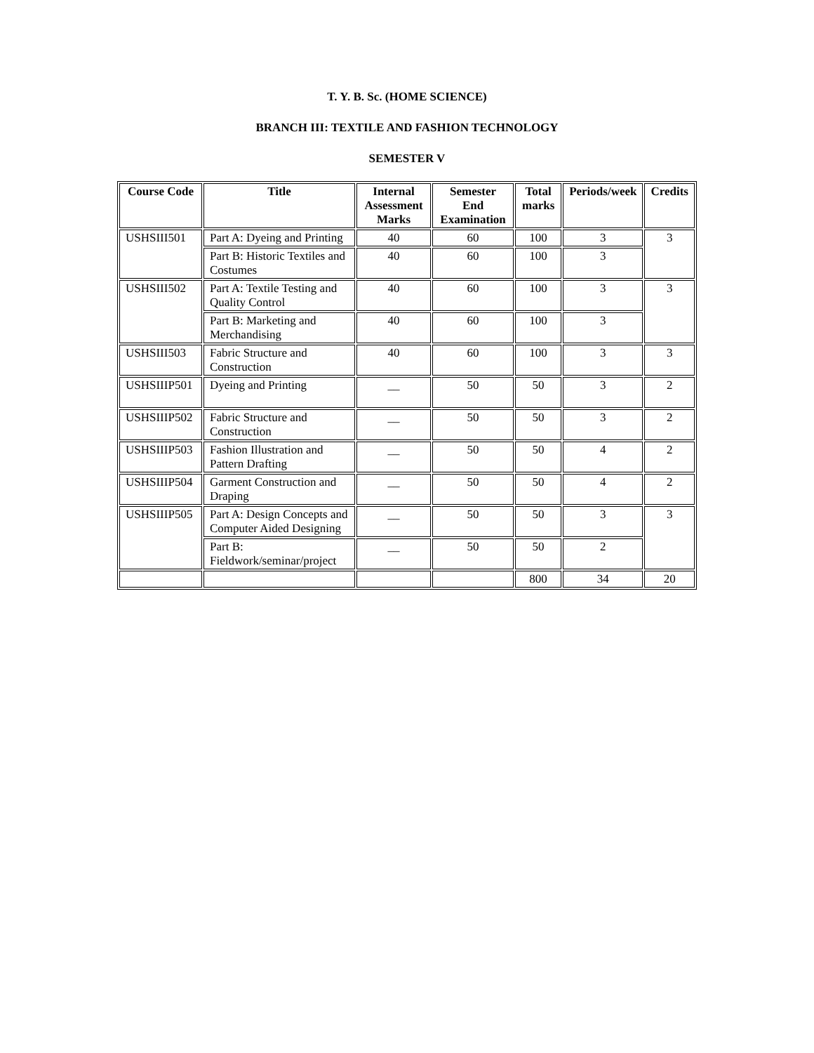T. Y. B. Sc. (HOME SCIENCE)
BRANCH III: TEXTILE AND FASHION TECHNOLOGY
SEMESTER V
| Course Code | Title | Internal Assessment Marks | Semester End Examination | Total marks | Periods/week | Credits |
| --- | --- | --- | --- | --- | --- | --- |
| USHSIII501 | Part A: Dyeing and Printing | 40 | 60 | 100 | 3 | 3 |
| | Part B: Historic Textiles and Costumes | 40 | 60 | 100 | 3 | |
| USHSIII502 | Part A: Textile Testing and Quality Control | 40 | 60 | 100 | 3 | 3 |
| | Part B: Marketing and Merchandising | 40 | 60 | 100 | 3 | |
| USHSIII503 | Fabric Structure and Construction | 40 | 60 | 100 | 3 | 3 |
| USHSIIIP501 | Dyeing and Printing | __ | 50 | 50 | 3 | 2 |
| USHSIIIP502 | Fabric Structure and Construction | __ | 50 | 50 | 3 | 2 |
| USHSIIIP503 | Fashion Illustration and Pattern Drafting | __ | 50 | 50 | 4 | 2 |
| USHSIIIP504 | Garment Construction and Draping | __ | 50 | 50 | 4 | 2 |
| USHSIIIP505 | Part A: Design Concepts and Computer Aided Designing | __ | 50 | 50 | 3 | 3 |
| | Part B: Fieldwork/seminar/project | __ | 50 | 50 | 2 | |
| | | | | 800 | 34 | 20 |